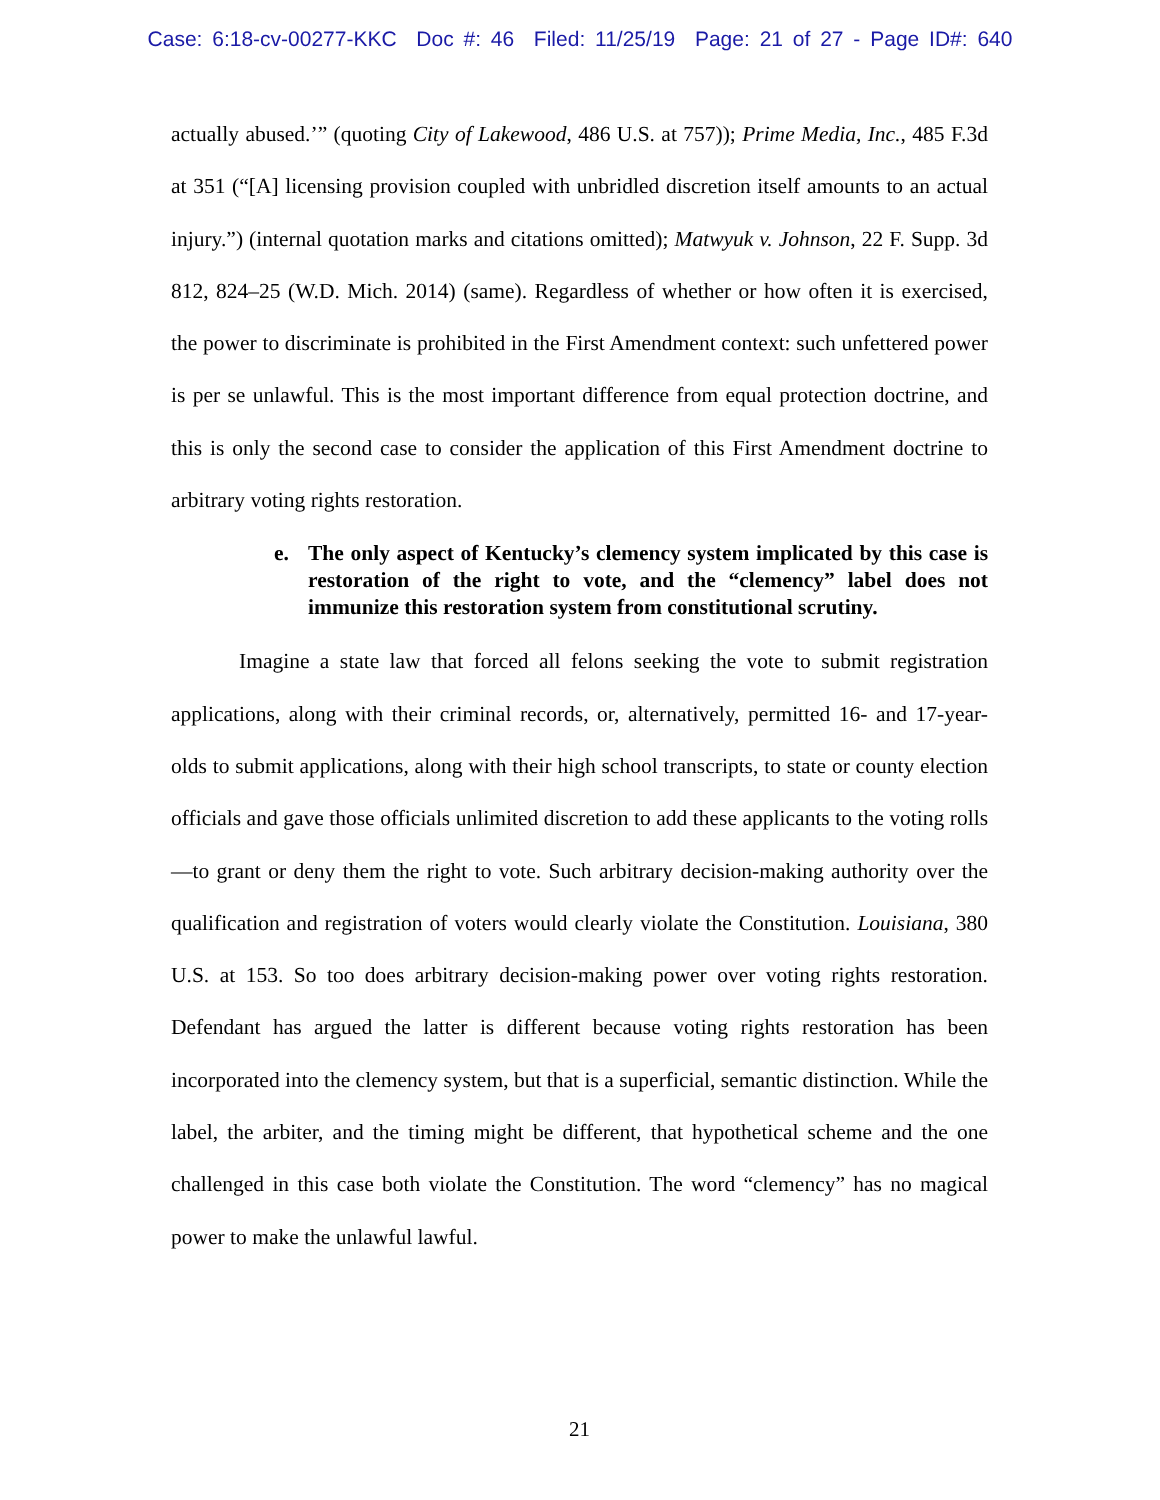Case: 6:18-cv-00277-KKC Doc #: 46 Filed: 11/25/19 Page: 21 of 27 - Page ID#: 640
actually abused.’” (quoting City of Lakewood, 486 U.S. at 757)); Prime Media, Inc., 485 F.3d at 351 (“[A] licensing provision coupled with unbridled discretion itself amounts to an actual injury.”) (internal quotation marks and citations omitted); Matwyuk v. Johnson, 22 F. Supp. 3d 812, 824–25 (W.D. Mich. 2014) (same). Regardless of whether or how often it is exercised, the power to discriminate is prohibited in the First Amendment context: such unfettered power is per se unlawful. This is the most important difference from equal protection doctrine, and this is only the second case to consider the application of this First Amendment doctrine to arbitrary voting rights restoration.
e. The only aspect of Kentucky’s clemency system implicated by this case is restoration of the right to vote, and the “clemency” label does not immunize this restoration system from constitutional scrutiny.
Imagine a state law that forced all felons seeking the vote to submit registration applications, along with their criminal records, or, alternatively, permitted 16- and 17-year-olds to submit applications, along with their high school transcripts, to state or county election officials and gave those officials unlimited discretion to add these applicants to the voting rolls—to grant or deny them the right to vote. Such arbitrary decision-making authority over the qualification and registration of voters would clearly violate the Constitution. Louisiana, 380 U.S. at 153. So too does arbitrary decision-making power over voting rights restoration. Defendant has argued the latter is different because voting rights restoration has been incorporated into the clemency system, but that is a superficial, semantic distinction. While the label, the arbiter, and the timing might be different, that hypothetical scheme and the one challenged in this case both violate the Constitution. The word “clemency” has no magical power to make the unlawful lawful.
21